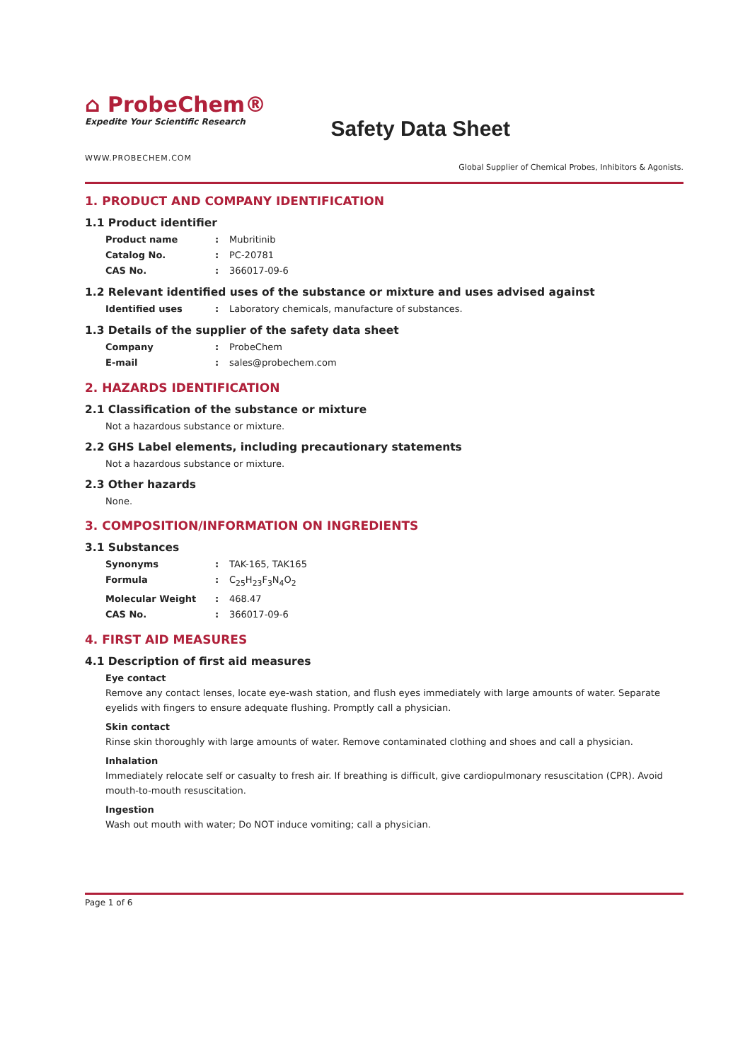⌂ ProbeChem®
Expedite Your Scientific Research
Safety Data Sheet
WWW.PROBECHEM.COM
Global Supplier of Chemical Probes, Inhibitors & Agonists.
1. PRODUCT AND COMPANY IDENTIFICATION
1.1 Product identifier
Product name: Mubritinib
Catalog No.: PC-20781
CAS No.: 366017-09-6
1.2 Relevant identified uses of the substance or mixture and uses advised against
Identified uses: Laboratory chemicals, manufacture of substances.
1.3 Details of the supplier of the safety data sheet
Company: ProbeChem
E-mail: sales@probechem.com
2. HAZARDS IDENTIFICATION
2.1 Classification of the substance or mixture
Not a hazardous substance or mixture.
2.2 GHS Label elements, including precautionary statements
Not a hazardous substance or mixture.
2.3 Other hazards
None.
3. COMPOSITION/INFORMATION ON INGREDIENTS
3.1 Substances
Synonyms: TAK-165, TAK165
Formula: C<sub>25</sub>H<sub>23</sub>F<sub>3</sub>N<sub>4</sub>O<sub>2</sub>
Molecular Weight: 468.47
CAS No.: 366017-09-6
4. FIRST AID MEASURES
4.1 Description of first aid measures
Eye contact
Remove any contact lenses, locate eye-wash station, and flush eyes immediately with large amounts of water. Separate eyelids with fingers to ensure adequate flushing. Promptly call a physician.
Skin contact
Rinse skin thoroughly with large amounts of water. Remove contaminated clothing and shoes and call a physician.
Inhalation
Immediately relocate self or casualty to fresh air. If breathing is difficult, give cardiopulmonary resuscitation (CPR). Avoid mouth-to-mouth resuscitation.
Ingestion
Wash out mouth with water; Do NOT induce vomiting; call a physician.
Page 1 of 6